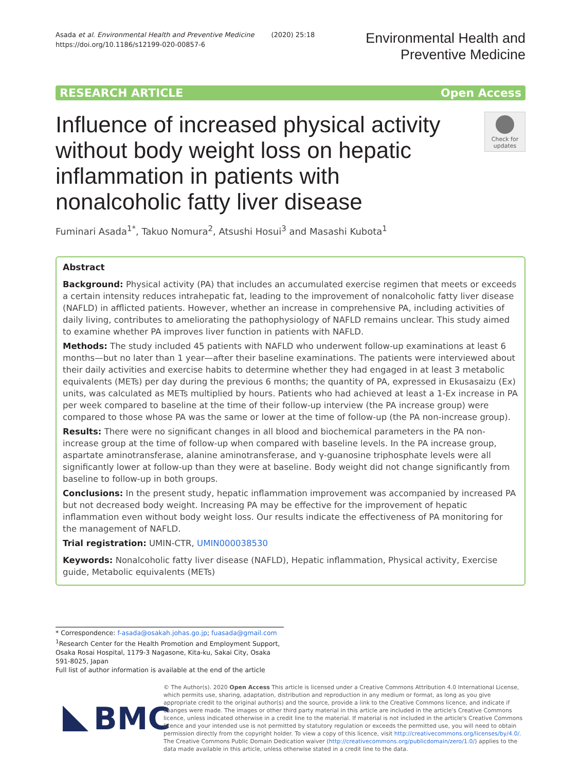Asada et al. Environmental Health and Preventive Medicine (2020) 25:18
https://doi.org/10.1186/s12199-020-00857-6
Environmental Health and
Preventive Medicine
RESEARCH ARTICLE Open Access
Influence of increased physical activity without body weight loss on hepatic inflammation in patients with nonalcoholic fatty liver disease
Check for updates
Fuminari Asada<sup>1*</sup>, Takuo Nomura<sup>2</sup>, Atsushi Hosui<sup>3</sup> and Masashi Kubota<sup>1</sup>
Abstract
Background: Physical activity (PA) that includes an accumulated exercise regimen that meets or exceeds a certain intensity reduces intrahepatic fat, leading to the improvement of nonalcoholic fatty liver disease (NAFLD) in afflicted patients. However, whether an increase in comprehensive PA, including activities of daily living, contributes to ameliorating the pathophysiology of NAFLD remains unclear. This study aimed to examine whether PA improves liver function in patients with NAFLD.
Methods: The study included 45 patients with NAFLD who underwent follow-up examinations at least 6 months—but no later than 1 year—after their baseline examinations. The patients were interviewed about their daily activities and exercise habits to determine whether they had engaged in at least 3 metabolic equivalents (METs) per day during the previous 6 months; the quantity of PA, expressed in Ekusasaizu (Ex) units, was calculated as METs multiplied by hours. Patients who had achieved at least a 1-Ex increase in PA per week compared to baseline at the time of their follow-up interview (the PA increase group) were compared to those whose PA was the same or lower at the time of follow-up (the PA non-increase group).
Results: There were no significant changes in all blood and biochemical parameters in the PA non-increase group at the time of follow-up when compared with baseline levels. In the PA increase group, aspartate aminotransferase, alanine aminotransferase, and γ-guanosine triphosphate levels were all significantly lower at follow-up than they were at baseline. Body weight did not change significantly from baseline to follow-up in both groups.
Conclusions: In the present study, hepatic inflammation improvement was accompanied by increased PA but not decreased body weight. Increasing PA may be effective for the improvement of hepatic inflammation even without body weight loss. Our results indicate the effectiveness of PA monitoring for the management of NAFLD.
Trial registration: UMIN-CTR, UMIN000038530
Keywords: Nonalcoholic fatty liver disease (NAFLD), Hepatic inflammation, Physical activity, Exercise guide, Metabolic equivalents (METs)
* Correspondence: f-asada@osakah.johas.go.jp; fuasada@gmail.com
<sup>1</sup> Research Center for the Health Promotion and Employment Support, Osaka Rosai Hospital, 1179-3 Nagasone, Kita-ku, Sakai City, Osaka 591-8025, Japan
Full list of author information is available at the end of the article
BMC
© The Author(s). 2020 Open Access This article is licensed under a Creative Commons Attribution 4.0 International License, which permits use, sharing, adaptation, distribution and reproduction in any medium or format, as long as you give appropriate credit to the original author(s) and the source, provide a link to the Creative Commons licence, and indicate if changes were made. The images or other third party material in this article are included in the article's Creative Commons licence, unless indicated otherwise in a credit line to the material. If material is not included in the article's Creative Commons licence and your intended use is not permitted by statutory regulation or exceeds the permitted use, you will need to obtain permission directly from the copyright holder. To view a copy of this licence, visit http://creativecommons.org/licenses/by/4.0/. The Creative Commons Public Domain Dedication waiver (http://creativecommons.org/publicdomain/zero/1.0/) applies to the data made available in this article, unless otherwise stated in a credit line to the data.